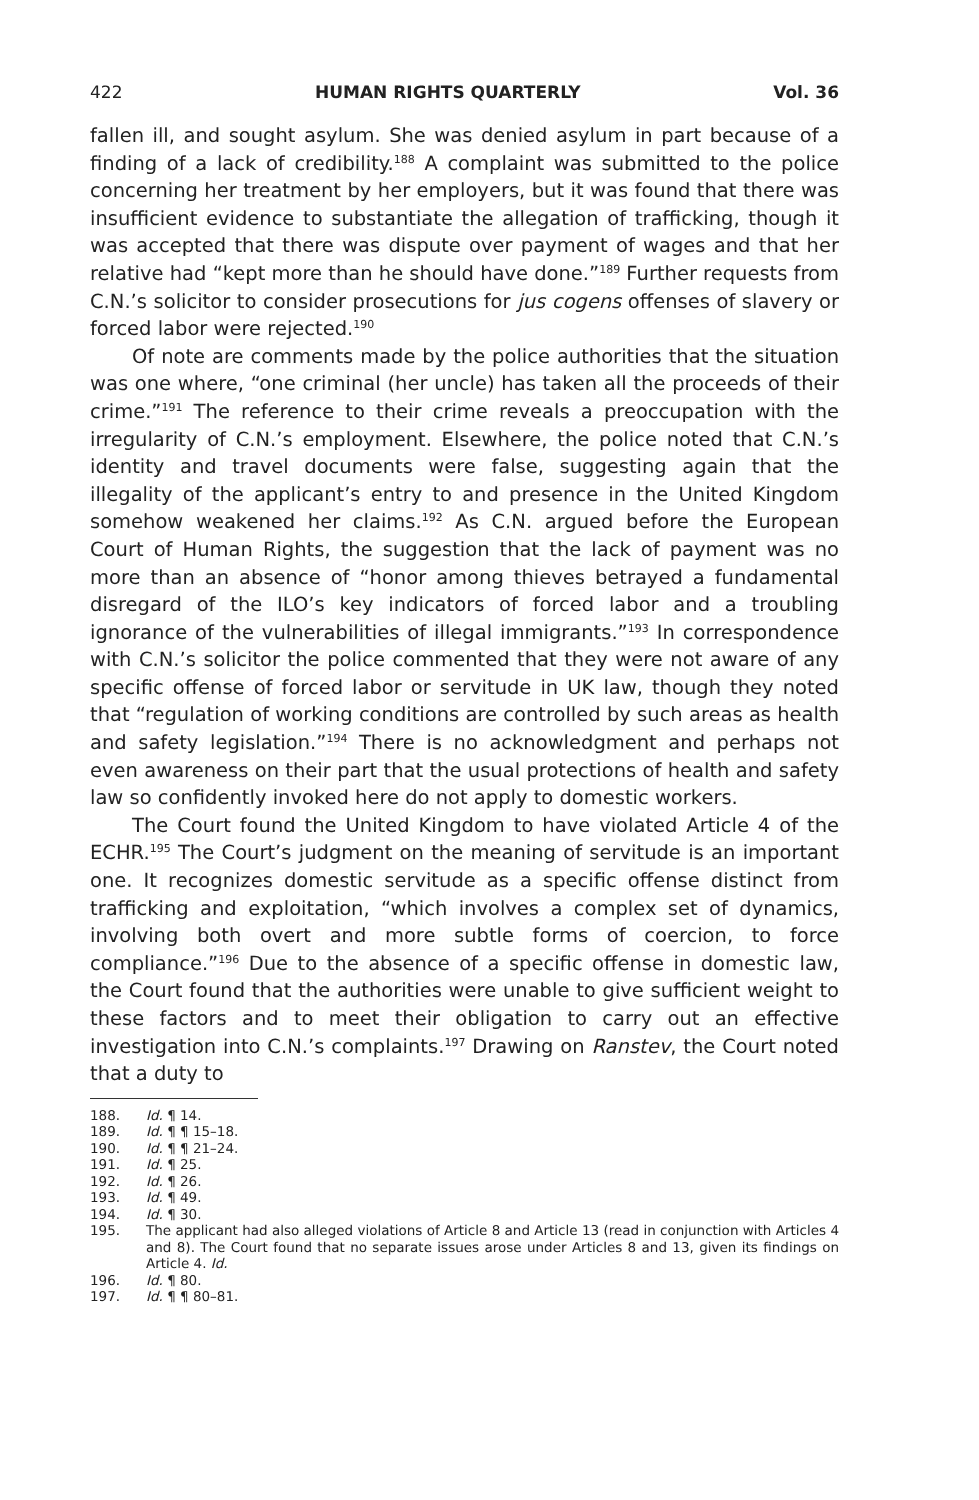422 HUMAN RIGHTS QUARTERLY Vol. 36
fallen ill, and sought asylum. She was denied asylum in part because of a finding of a lack of credibility.<sup>188</sup> A complaint was submitted to the police concerning her treatment by her employers, but it was found that there was insufficient evidence to substantiate the allegation of trafficking, though it was accepted that there was dispute over payment of wages and that her relative had “kept more than he should have done.”<sup>189</sup> Further requests from C.N.’s solicitor to consider prosecutions for jus cogens offenses of slavery or forced labor were rejected.<sup>190</sup>
Of note are comments made by the police authorities that the situation was one where, “one criminal (her uncle) has taken all the proceeds of their crime.”<sup>191</sup> The reference to their crime reveals a preoccupation with the irregularity of C.N.’s employment. Elsewhere, the police noted that C.N.’s identity and travel documents were false, suggesting again that the illegality of the applicant’s entry to and presence in the United Kingdom somehow weakened her claims.<sup>192</sup> As C.N. argued before the European Court of Human Rights, the suggestion that the lack of payment was no more than an absence of “honor among thieves betrayed a fundamental disregard of the ILO’s key indicators of forced labor and a troubling ignorance of the vulnerabilities of illegal immigrants.”<sup>193</sup> In correspondence with C.N.’s solicitor the police commented that they were not aware of any specific offense of forced labor or servitude in UK law, though they noted that “regulation of working conditions are controlled by such areas as health and safety legislation.”<sup>194</sup> There is no acknowledgment and perhaps not even awareness on their part that the usual protections of health and safety law so confidently invoked here do not apply to domestic workers.
The Court found the United Kingdom to have violated Article 4 of the ECHR.<sup>195</sup> The Court’s judgment on the meaning of servitude is an important one. It recognizes domestic servitude as a specific offense distinct from trafficking and exploitation, “which involves a complex set of dynamics, involving both overt and more subtle forms of coercion, to force compliance.”<sup>196</sup> Due to the absence of a specific offense in domestic law, the Court found that the authorities were unable to give sufficient weight to these factors and to meet their obligation to carry out an effective investigation into C.N.’s complaints.<sup>197</sup> Drawing on Ranstev, the Court noted that a duty to
188. Id. ¶ 14.
189. Id. ¶ ¶ 15–18.
190. Id. ¶ ¶ 21–24.
191. Id. ¶ 25.
192. Id. ¶ 26.
193. Id. ¶ 49.
194. Id. ¶ 30.
195. The applicant had also alleged violations of Article 8 and Article 13 (read in conjunction with Articles 4 and 8). The Court found that no separate issues arose under Articles 8 and 13, given its findings on Article 4. Id.
196. Id. ¶ 80.
197. Id. ¶ ¶ 80–81.